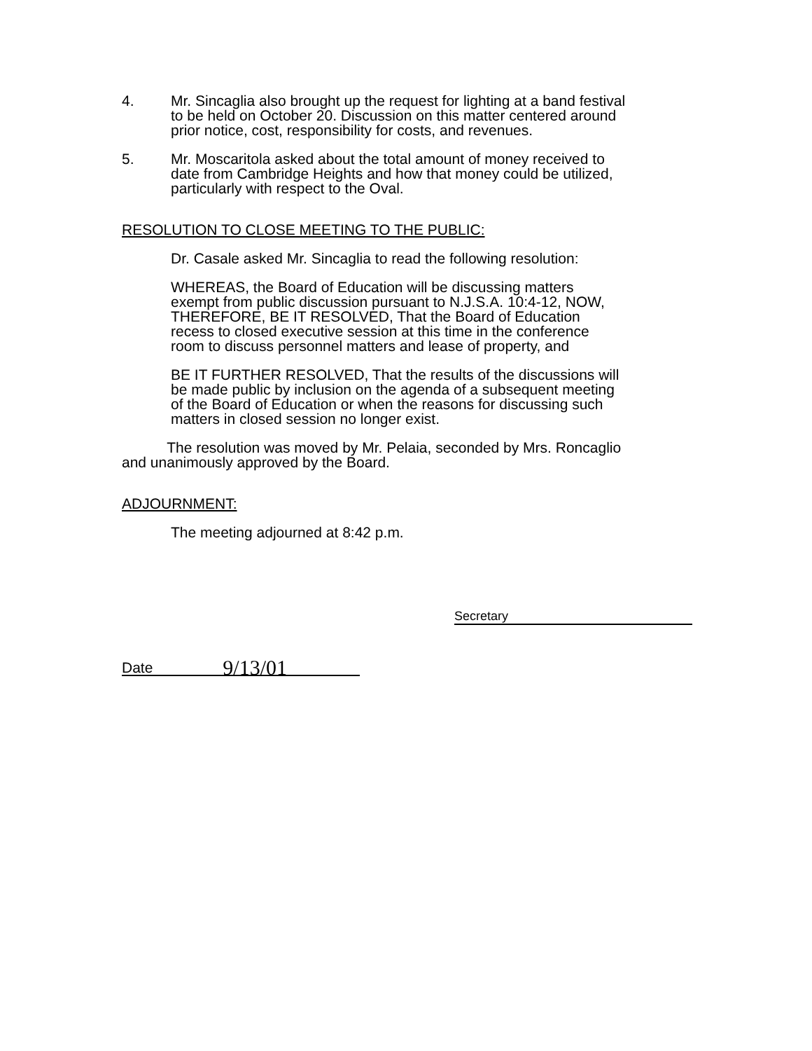4. Mr. Sincaglia also brought up the request for lighting at a band festival to be held on October 20. Discussion on this matter centered around prior notice, cost, responsibility for costs, and revenues.
5. Mr. Moscaritola asked about the total amount of money received to date from Cambridge Heights and how that money could be utilized, particularly with respect to the Oval.
RESOLUTION TO CLOSE MEETING TO THE PUBLIC:
Dr. Casale asked Mr. Sincaglia to read the following resolution:
WHEREAS, the Board of Education will be discussing matters exempt from public discussion pursuant to N.J.S.A. 10:4-12, NOW, THEREFORE, BE IT RESOLVED, That the Board of Education recess to closed executive session at this time in the conference room to discuss personnel matters and lease of property, and
BE IT FURTHER RESOLVED, That the results of the discussions will be made public by inclusion on the agenda of a subsequent meeting of the Board of Education or when the reasons for discussing such matters in closed session no longer exist.
The resolution was moved by Mr. Pelaia, seconded by Mrs. Roncaglio and unanimously approved by the Board.
ADJOURNMENT:
The meeting adjourned at 8:42 p.m.
Secretary
Date 9/13/01